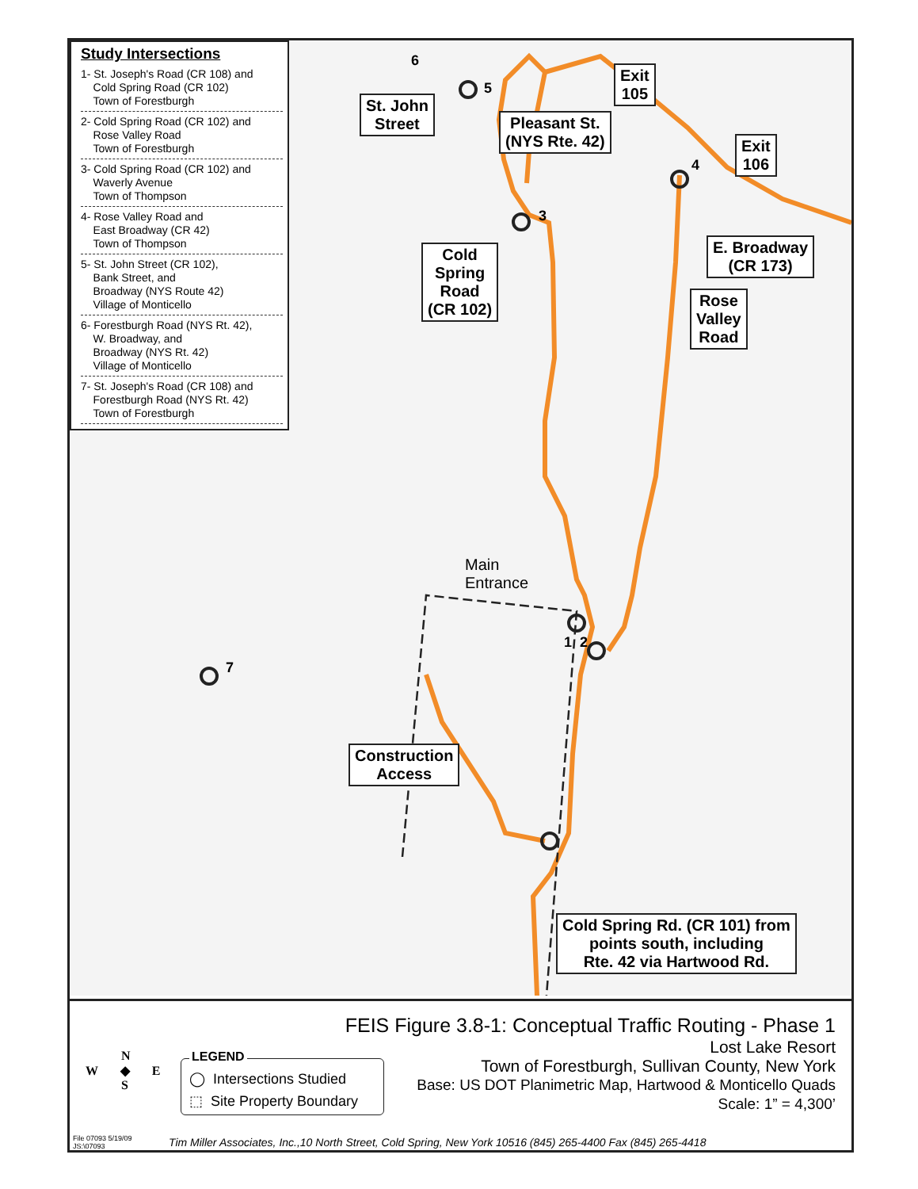Study Intersections
1- St. Joseph's Road (CR 108) and
Cold Spring Road (CR 102)
Town of Forestburgh
2- Cold Spring Road (CR 102) and
Rose Valley Road
Town of Forestburgh
3- Cold Spring Road (CR 102) and
Waverly Avenue
Town of Thompson
4- Rose Valley Road and
East Broadway (CR 42)
Town of Thompson
5- St. John Street (CR 102),
Bank Street, and
Broadway (NYS Route 42)
Village of Monticello
6- Forestburgh Road (NYS Rt. 42),
W. Broadway, and
Broadway (NYS Rt. 42)
Village of Monticello
7- St. Joseph's Road (CR 108) and
Forestburgh Road (NYS Rt. 42)
Town of Forestburgh
St. John
Street
Exit
105
Pleasant St.
(NYS Rte. 42)
Exit
106
E. Broadway
(CR 173)
Cold
Spring
Road
(CR 102)
Rose
Valley
Road
Main
Entrance
Construction
Access
Cold Spring Rd. (CR 101) from
points south, including
Rte. 42 via Hartwood Rd.
1 2
3
4
5
6
7
N
W ◆ E
S
LEGEND
◯ Intersections Studied
⬚ Site Property Boundary
FEIS Figure 3.8-1: Conceptual Traffic Routing - Phase 1
Lost Lake Resort
Town of Forestburgh, Sullivan County, New York
Base: US DOT Planimetric Map, Hartwood & Monticello Quads
Scale: 1” = 4,300’
File 07093 5/19/09
JS:\07093
Tim Miller Associates, Inc.,10 North Street, Cold Spring, New York 10516 (845) 265-4400 Fax (845) 265-4418